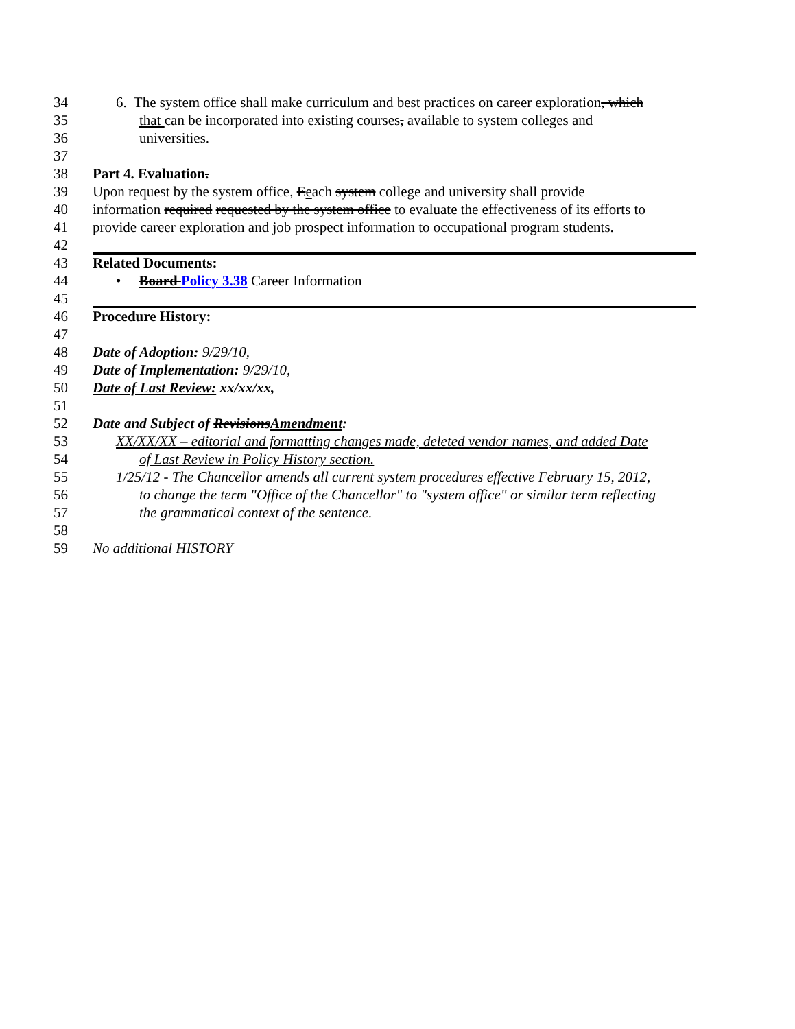34 6. The system office shall make curriculum and best practices on career exploration, which
35 that can be incorporated into existing courses, available to system colleges and
36 universities.
37
38 Part 4. Evaluation.
39 Upon request by the system office, Eeach system college and university shall provide
40 information required requested by the system office to evaluate the effectiveness of its efforts to
41 provide career exploration and job prospect information to occupational program students.
42
43 Related Documents:
44 • Board Policy 3.38 Career Information
45
46 Procedure History:
47
48 Date of Adoption: 9/29/10,
49 Date of Implementation: 9/29/10,
50 Date of Last Review: xx/xx/xx,
51
52 Date and Subject of RevisionsAmendment:
53 XX/XX/XX – editorial and formatting changes made, deleted vendor names, and added Date
54 of Last Review in Policy History section.
55 1/25/12 - The Chancellor amends all current system procedures effective February 15, 2012,
56 to change the term "Office of the Chancellor" to "system office" or similar term reflecting
57 the grammatical context of the sentence.
58
59 No additional HISTORY